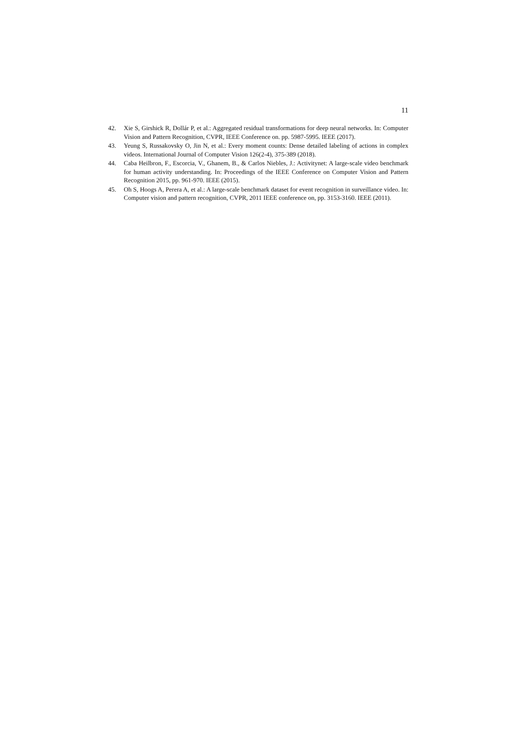11
42. Xie S, Girshick R, Dollár P, et al.: Aggregated residual transformations for deep neural networks. In: Computer Vision and Pattern Recognition, CVPR, IEEE Conference on. pp. 5987-5995. IEEE (2017).
43. Yeung S, Russakovsky O, Jin N, et al.: Every moment counts: Dense detailed labeling of actions in complex videos. International Journal of Computer Vision 126(2-4), 375-389 (2018).
44. Caba Heilbron, F., Escorcia, V., Ghanem, B., & Carlos Niebles, J.: Activitynet: A large-scale video benchmark for human activity understanding. In: Proceedings of the IEEE Conference on Computer Vision and Pattern Recognition 2015, pp. 961-970. IEEE (2015).
45. Oh S, Hoogs A, Perera A, et al.: A large-scale benchmark dataset for event recognition in surveillance video. In: Computer vision and pattern recognition, CVPR, 2011 IEEE conference on, pp. 3153-3160. IEEE (2011).